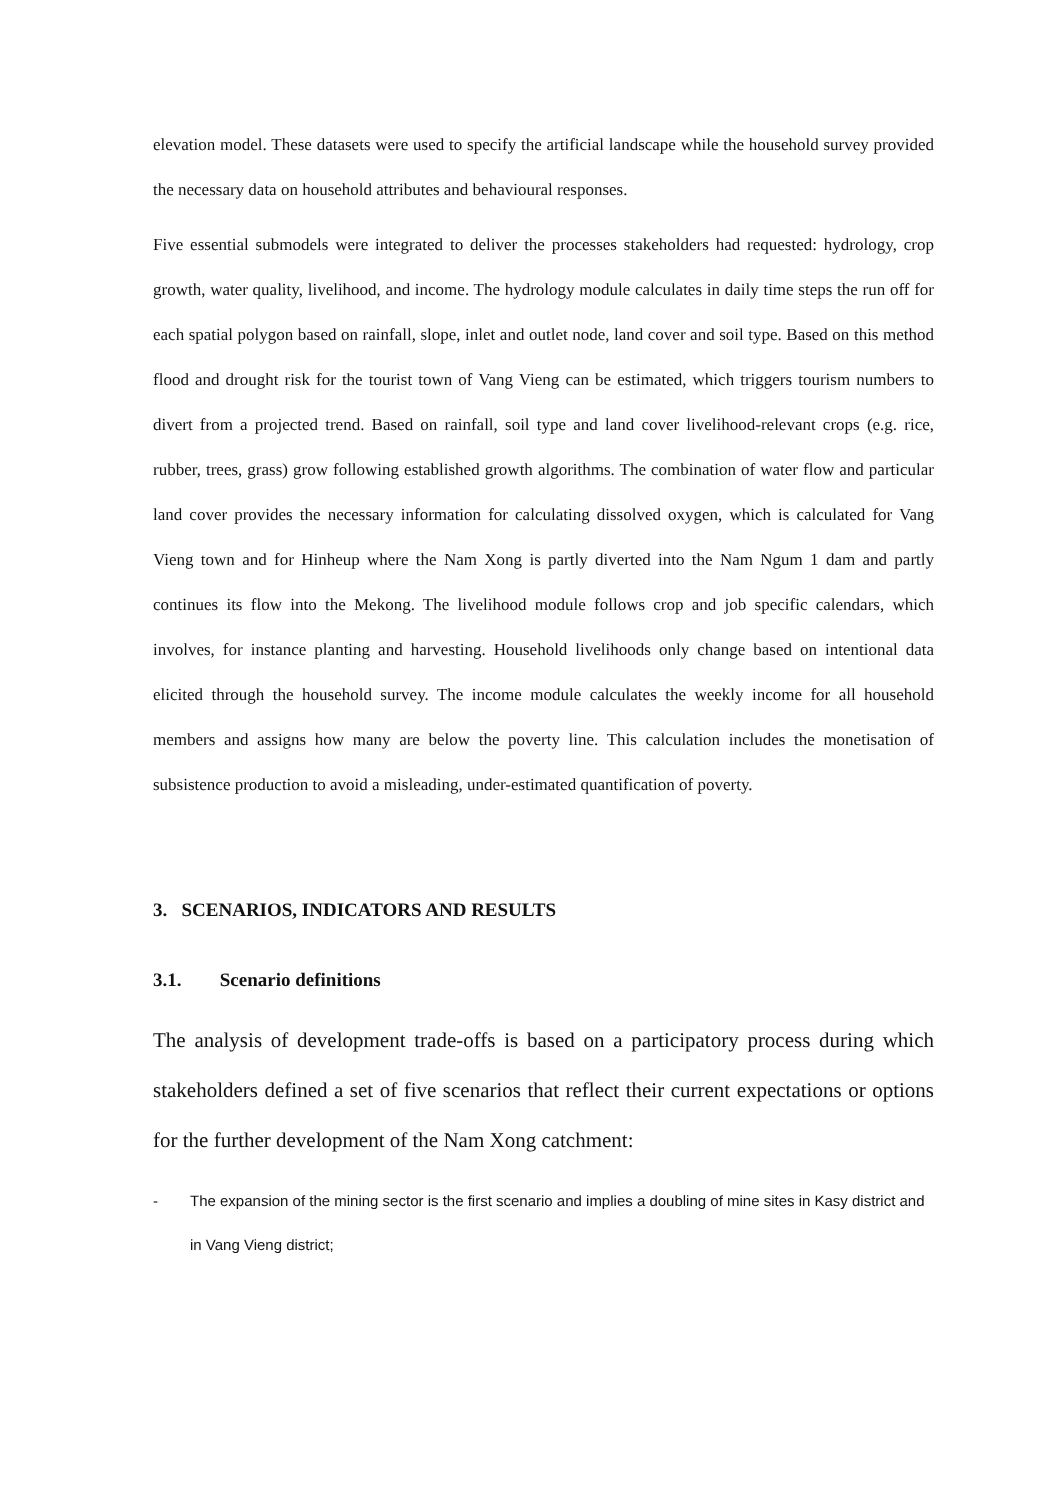elevation model. These datasets were used to specify the artificial landscape while the household survey provided the necessary data on household attributes and behavioural responses.
Five essential submodels were integrated to deliver the processes stakeholders had requested: hydrology, crop growth, water quality, livelihood, and income. The hydrology module calculates in daily time steps the run off for each spatial polygon based on rainfall, slope, inlet and outlet node, land cover and soil type. Based on this method flood and drought risk for the tourist town of Vang Vieng can be estimated, which triggers tourism numbers to divert from a projected trend. Based on rainfall, soil type and land cover livelihood-relevant crops (e.g. rice, rubber, trees, grass) grow following established growth algorithms. The combination of water flow and particular land cover provides the necessary information for calculating dissolved oxygen, which is calculated for Vang Vieng town and for Hinheup where the Nam Xong is partly diverted into the Nam Ngum 1 dam and partly continues its flow into the Mekong. The livelihood module follows crop and job specific calendars, which involves, for instance planting and harvesting. Household livelihoods only change based on intentional data elicited through the household survey. The income module calculates the weekly income for all household members and assigns how many are below the poverty line. This calculation includes the monetisation of subsistence production to avoid a misleading, under-estimated quantification of poverty.
3. SCENARIOS, INDICATORS AND RESULTS
3.1. Scenario definitions
The analysis of development trade-offs is based on a participatory process during which stakeholders defined a set of five scenarios that reflect their current expectations or options for the further development of the Nam Xong catchment:
- The expansion of the mining sector is the first scenario and implies a doubling of mine sites in Kasy district and in Vang Vieng district;